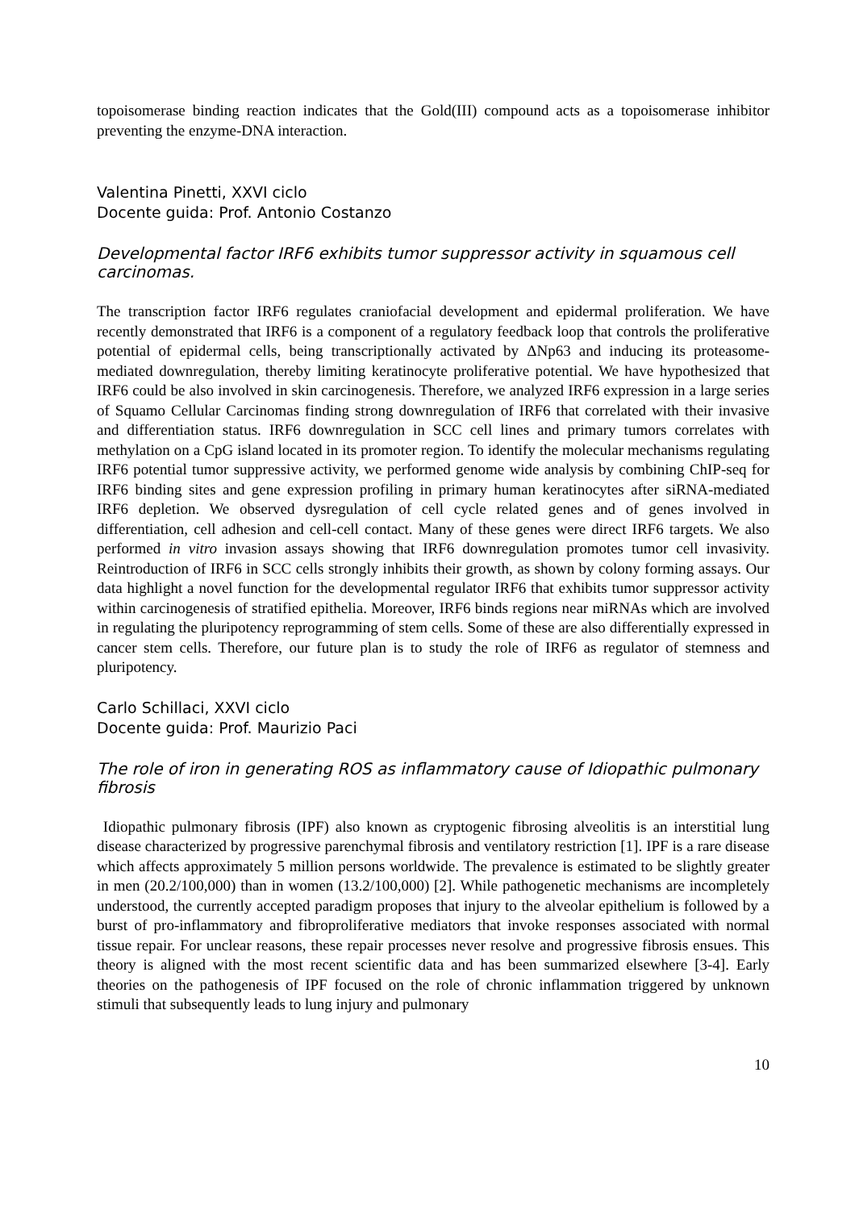topoisomerase binding reaction indicates that the Gold(III) compound acts as a topoisomerase inhibitor preventing the enzyme-DNA interaction.
Valentina Pinetti, XXVI ciclo
Docente guida: Prof. Antonio Costanzo
Developmental factor IRF6 exhibits tumor suppressor activity in squamous cell carcinomas.
The transcription factor IRF6 regulates craniofacial development and epidermal proliferation. We have recently demonstrated that IRF6 is a component of a regulatory feedback loop that controls the proliferative potential of epidermal cells, being transcriptionally activated by ΔNp63 and inducing its proteasome-mediated downregulation, thereby limiting keratinocyte proliferative potential. We have hypothesized that IRF6 could be also involved in skin carcinogenesis. Therefore, we analyzed IRF6 expression in a large series of Squamo Cellular Carcinomas finding strong downregulation of IRF6 that correlated with their invasive and differentiation status. IRF6 downregulation in SCC cell lines and primary tumors correlates with methylation on a CpG island located in its promoter region. To identify the molecular mechanisms regulating IRF6 potential tumor suppressive activity, we performed genome wide analysis by combining ChIP-seq for IRF6 binding sites and gene expression profiling in primary human keratinocytes after siRNA-mediated IRF6 depletion. We observed dysregulation of cell cycle related genes and of genes involved in differentiation, cell adhesion and cell-cell contact. Many of these genes were direct IRF6 targets. We also performed in vitro invasion assays showing that IRF6 downregulation promotes tumor cell invasivity. Reintroduction of IRF6 in SCC cells strongly inhibits their growth, as shown by colony forming assays. Our data highlight a novel function for the developmental regulator IRF6 that exhibits tumor suppressor activity within carcinogenesis of stratified epithelia. Moreover, IRF6 binds regions near miRNAs which are involved in regulating the pluripotency reprogramming of stem cells. Some of these are also differentially expressed in cancer stem cells. Therefore, our future plan is to study the role of IRF6 as regulator of stemness and pluripotency.
Carlo Schillaci, XXVI ciclo
Docente guida: Prof. Maurizio Paci
The role of iron in generating ROS as inflammatory cause of Idiopathic pulmonary fibrosis
Idiopathic pulmonary fibrosis (IPF) also known as cryptogenic fibrosing alveolitis is an interstitial lung disease characterized by progressive parenchymal fibrosis and ventilatory restriction [1]. IPF is a rare disease which affects approximately 5 million persons worldwide. The prevalence is estimated to be slightly greater in men (20.2/100,000) than in women (13.2/100,000) [2]. While pathogenetic mechanisms are incompletely understood, the currently accepted paradigm proposes that injury to the alveolar epithelium is followed by a burst of pro-inflammatory and fibroproliferative mediators that invoke responses associated with normal tissue repair. For unclear reasons, these repair processes never resolve and progressive fibrosis ensues. This theory is aligned with the most recent scientific data and has been summarized elsewhere [3-4]. Early theories on the pathogenesis of IPF focused on the role of chronic inflammation triggered by unknown stimuli that subsequently leads to lung injury and pulmonary
10